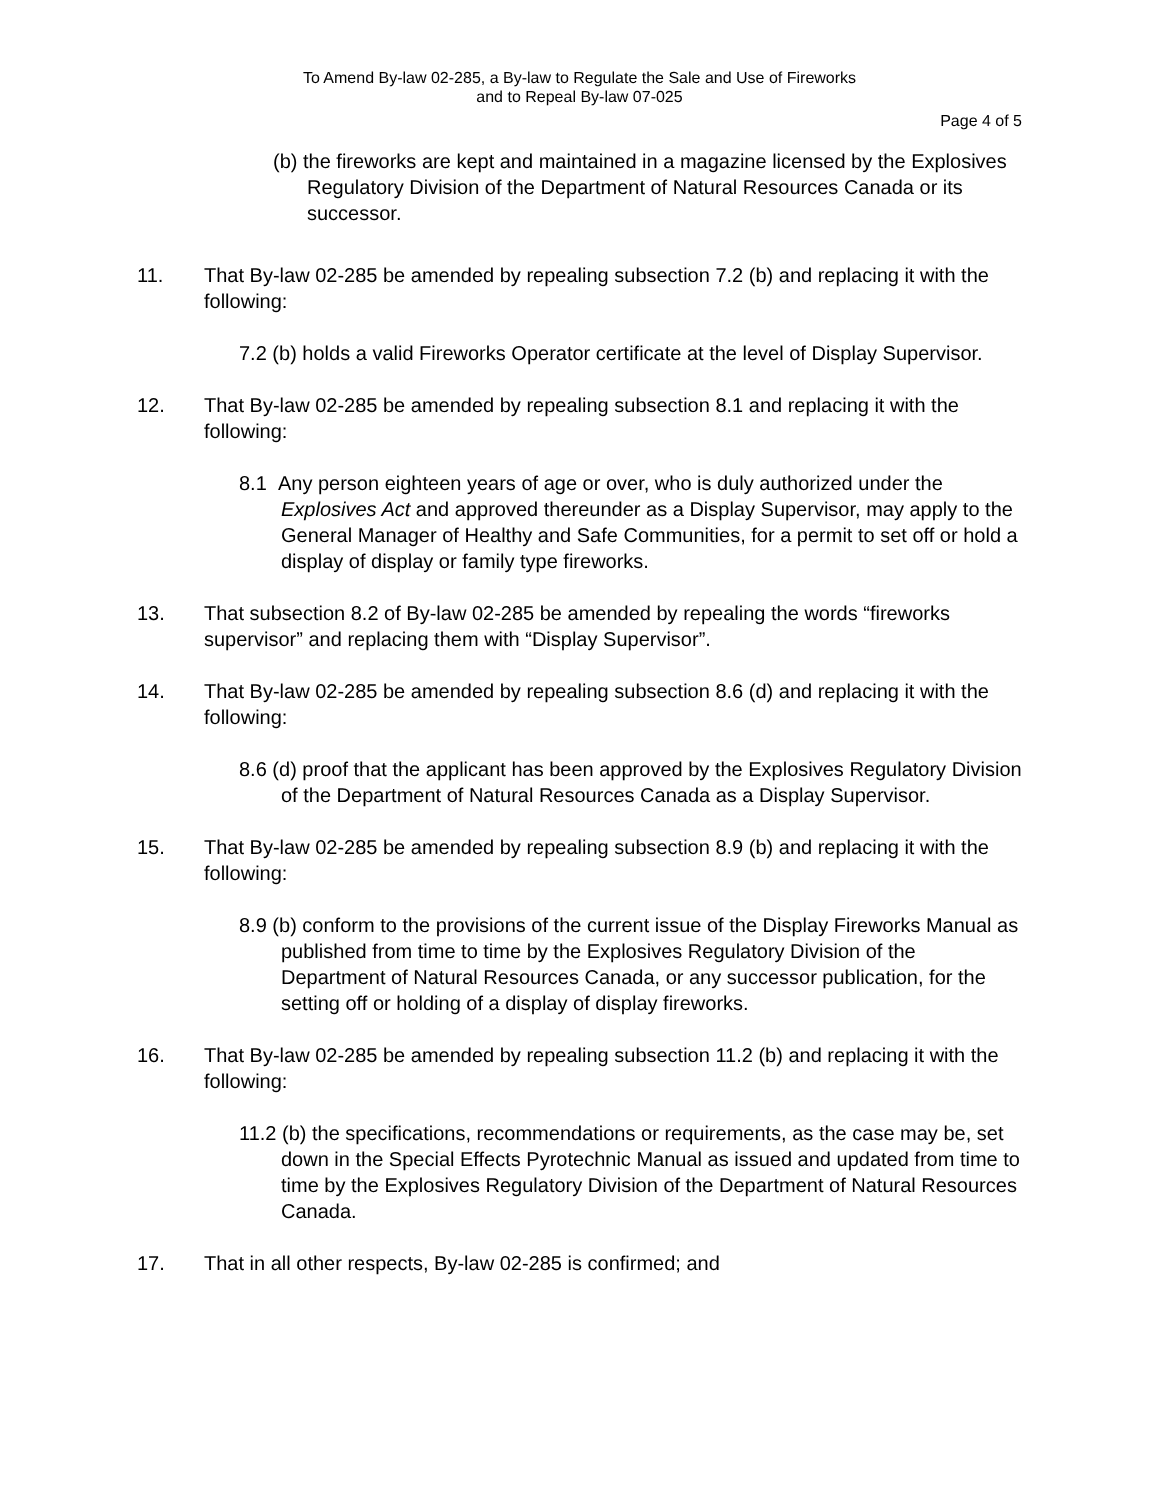To Amend By-law 02-285, a By-law to Regulate the Sale and Use of Fireworks
and to Repeal By-law 07-025
Page 4 of 5
(b) the fireworks are kept and maintained in a magazine licensed by the Explosives Regulatory Division of the Department of Natural Resources Canada or its successor.
11. That By-law 02-285 be amended by repealing subsection 7.2 (b) and replacing it with the following:
7.2 (b) holds a valid Fireworks Operator certificate at the level of Display Supervisor.
12. That By-law 02-285 be amended by repealing subsection 8.1 and replacing it with the following:
8.1 Any person eighteen years of age or over, who is duly authorized under the Explosives Act and approved thereunder as a Display Supervisor, may apply to the General Manager of Healthy and Safe Communities, for a permit to set off or hold a display of display or family type fireworks.
13. That subsection 8.2 of By-law 02-285 be amended by repealing the words “fireworks supervisor” and replacing them with “Display Supervisor”.
14. That By-law 02-285 be amended by repealing subsection 8.6 (d) and replacing it with the following:
8.6 (d) proof that the applicant has been approved by the Explosives Regulatory Division of the Department of Natural Resources Canada as a Display Supervisor.
15. That By-law 02-285 be amended by repealing subsection 8.9 (b) and replacing it with the following:
8.9 (b) conform to the provisions of the current issue of the Display Fireworks Manual as published from time to time by the Explosives Regulatory Division of the Department of Natural Resources Canada, or any successor publication, for the setting off or holding of a display of display fireworks.
16. That By-law 02-285 be amended by repealing subsection 11.2 (b) and replacing it with the following:
11.2 (b) the specifications, recommendations or requirements, as the case may be, set down in the Special Effects Pyrotechnic Manual as issued and updated from time to time by the Explosives Regulatory Division of the Department of Natural Resources Canada.
17. That in all other respects, By-law 02-285 is confirmed; and